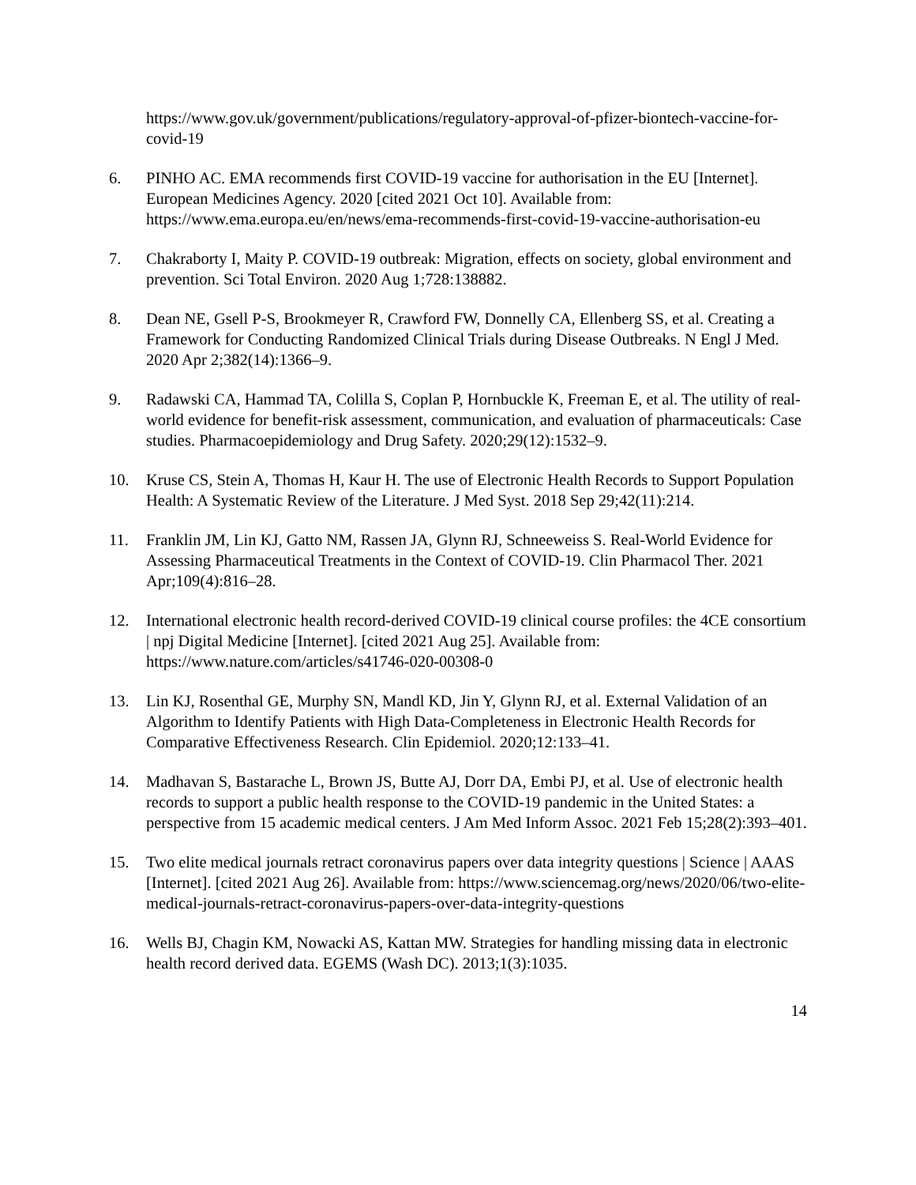https://www.gov.uk/government/publications/regulatory-approval-of-pfizer-biontech-vaccine-for-covid-19
6. PINHO AC. EMA recommends first COVID-19 vaccine for authorisation in the EU [Internet]. European Medicines Agency. 2020 [cited 2021 Oct 10]. Available from: https://www.ema.europa.eu/en/news/ema-recommends-first-covid-19-vaccine-authorisation-eu
7. Chakraborty I, Maity P. COVID-19 outbreak: Migration, effects on society, global environment and prevention. Sci Total Environ. 2020 Aug 1;728:138882.
8. Dean NE, Gsell P-S, Brookmeyer R, Crawford FW, Donnelly CA, Ellenberg SS, et al. Creating a Framework for Conducting Randomized Clinical Trials during Disease Outbreaks. N Engl J Med. 2020 Apr 2;382(14):1366–9.
9. Radawski CA, Hammad TA, Colilla S, Coplan P, Hornbuckle K, Freeman E, et al. The utility of real-world evidence for benefit-risk assessment, communication, and evaluation of pharmaceuticals: Case studies. Pharmacoepidemiology and Drug Safety. 2020;29(12):1532–9.
10. Kruse CS, Stein A, Thomas H, Kaur H. The use of Electronic Health Records to Support Population Health: A Systematic Review of the Literature. J Med Syst. 2018 Sep 29;42(11):214.
11. Franklin JM, Lin KJ, Gatto NM, Rassen JA, Glynn RJ, Schneeweiss S. Real-World Evidence for Assessing Pharmaceutical Treatments in the Context of COVID-19. Clin Pharmacol Ther. 2021 Apr;109(4):816–28.
12. International electronic health record-derived COVID-19 clinical course profiles: the 4CE consortium | npj Digital Medicine [Internet]. [cited 2021 Aug 25]. Available from: https://www.nature.com/articles/s41746-020-00308-0
13. Lin KJ, Rosenthal GE, Murphy SN, Mandl KD, Jin Y, Glynn RJ, et al. External Validation of an Algorithm to Identify Patients with High Data-Completeness in Electronic Health Records for Comparative Effectiveness Research. Clin Epidemiol. 2020;12:133–41.
14. Madhavan S, Bastarache L, Brown JS, Butte AJ, Dorr DA, Embi PJ, et al. Use of electronic health records to support a public health response to the COVID-19 pandemic in the United States: a perspective from 15 academic medical centers. J Am Med Inform Assoc. 2021 Feb 15;28(2):393–401.
15. Two elite medical journals retract coronavirus papers over data integrity questions | Science | AAAS [Internet]. [cited 2021 Aug 26]. Available from: https://www.sciencemag.org/news/2020/06/two-elite-medical-journals-retract-coronavirus-papers-over-data-integrity-questions
16. Wells BJ, Chagin KM, Nowacki AS, Kattan MW. Strategies for handling missing data in electronic health record derived data. EGEMS (Wash DC). 2013;1(3):1035.
14